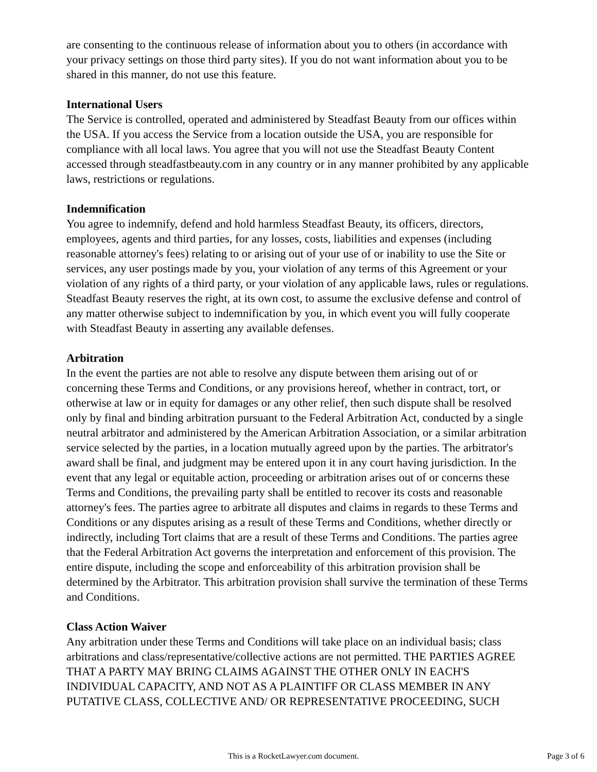are consenting to the continuous release of information about you to others (in accordance with your privacy settings on those third party sites). If you do not want information about you to be shared in this manner, do not use this feature.
International Users
The Service is controlled, operated and administered by Steadfast Beauty from our offices within the USA. If you access the Service from a location outside the USA, you are responsible for compliance with all local laws. You agree that you will not use the Steadfast Beauty Content accessed through steadfastbeauty.com in any country or in any manner prohibited by any applicable laws, restrictions or regulations.
Indemnification
You agree to indemnify, defend and hold harmless Steadfast Beauty, its officers, directors, employees, agents and third parties, for any losses, costs, liabilities and expenses (including reasonable attorney's fees) relating to or arising out of your use of or inability to use the Site or services, any user postings made by you, your violation of any terms of this Agreement or your violation of any rights of a third party, or your violation of any applicable laws, rules or regulations. Steadfast Beauty reserves the right, at its own cost, to assume the exclusive defense and control of any matter otherwise subject to indemnification by you, in which event you will fully cooperate with Steadfast Beauty in asserting any available defenses.
Arbitration
In the event the parties are not able to resolve any dispute between them arising out of or concerning these Terms and Conditions, or any provisions hereof, whether in contract, tort, or otherwise at law or in equity for damages or any other relief, then such dispute shall be resolved only by final and binding arbitration pursuant to the Federal Arbitration Act, conducted by a single neutral arbitrator and administered by the American Arbitration Association, or a similar arbitration service selected by the parties, in a location mutually agreed upon by the parties. The arbitrator's award shall be final, and judgment may be entered upon it in any court having jurisdiction. In the event that any legal or equitable action, proceeding or arbitration arises out of or concerns these Terms and Conditions, the prevailing party shall be entitled to recover its costs and reasonable attorney's fees. The parties agree to arbitrate all disputes and claims in regards to these Terms and Conditions or any disputes arising as a result of these Terms and Conditions, whether directly or indirectly, including Tort claims that are a result of these Terms and Conditions. The parties agree that the Federal Arbitration Act governs the interpretation and enforcement of this provision. The entire dispute, including the scope and enforceability of this arbitration provision shall be determined by the Arbitrator. This arbitration provision shall survive the termination of these Terms and Conditions.
Class Action Waiver
Any arbitration under these Terms and Conditions will take place on an individual basis; class arbitrations and class/representative/collective actions are not permitted. THE PARTIES AGREE THAT A PARTY MAY BRING CLAIMS AGAINST THE OTHER ONLY IN EACH'S INDIVIDUAL CAPACITY, AND NOT AS A PLAINTIFF OR CLASS MEMBER IN ANY PUTATIVE CLASS, COLLECTIVE AND/ OR REPRESENTATIVE PROCEEDING, SUCH
This is a RocketLawyer.com document. Page 3 of 6